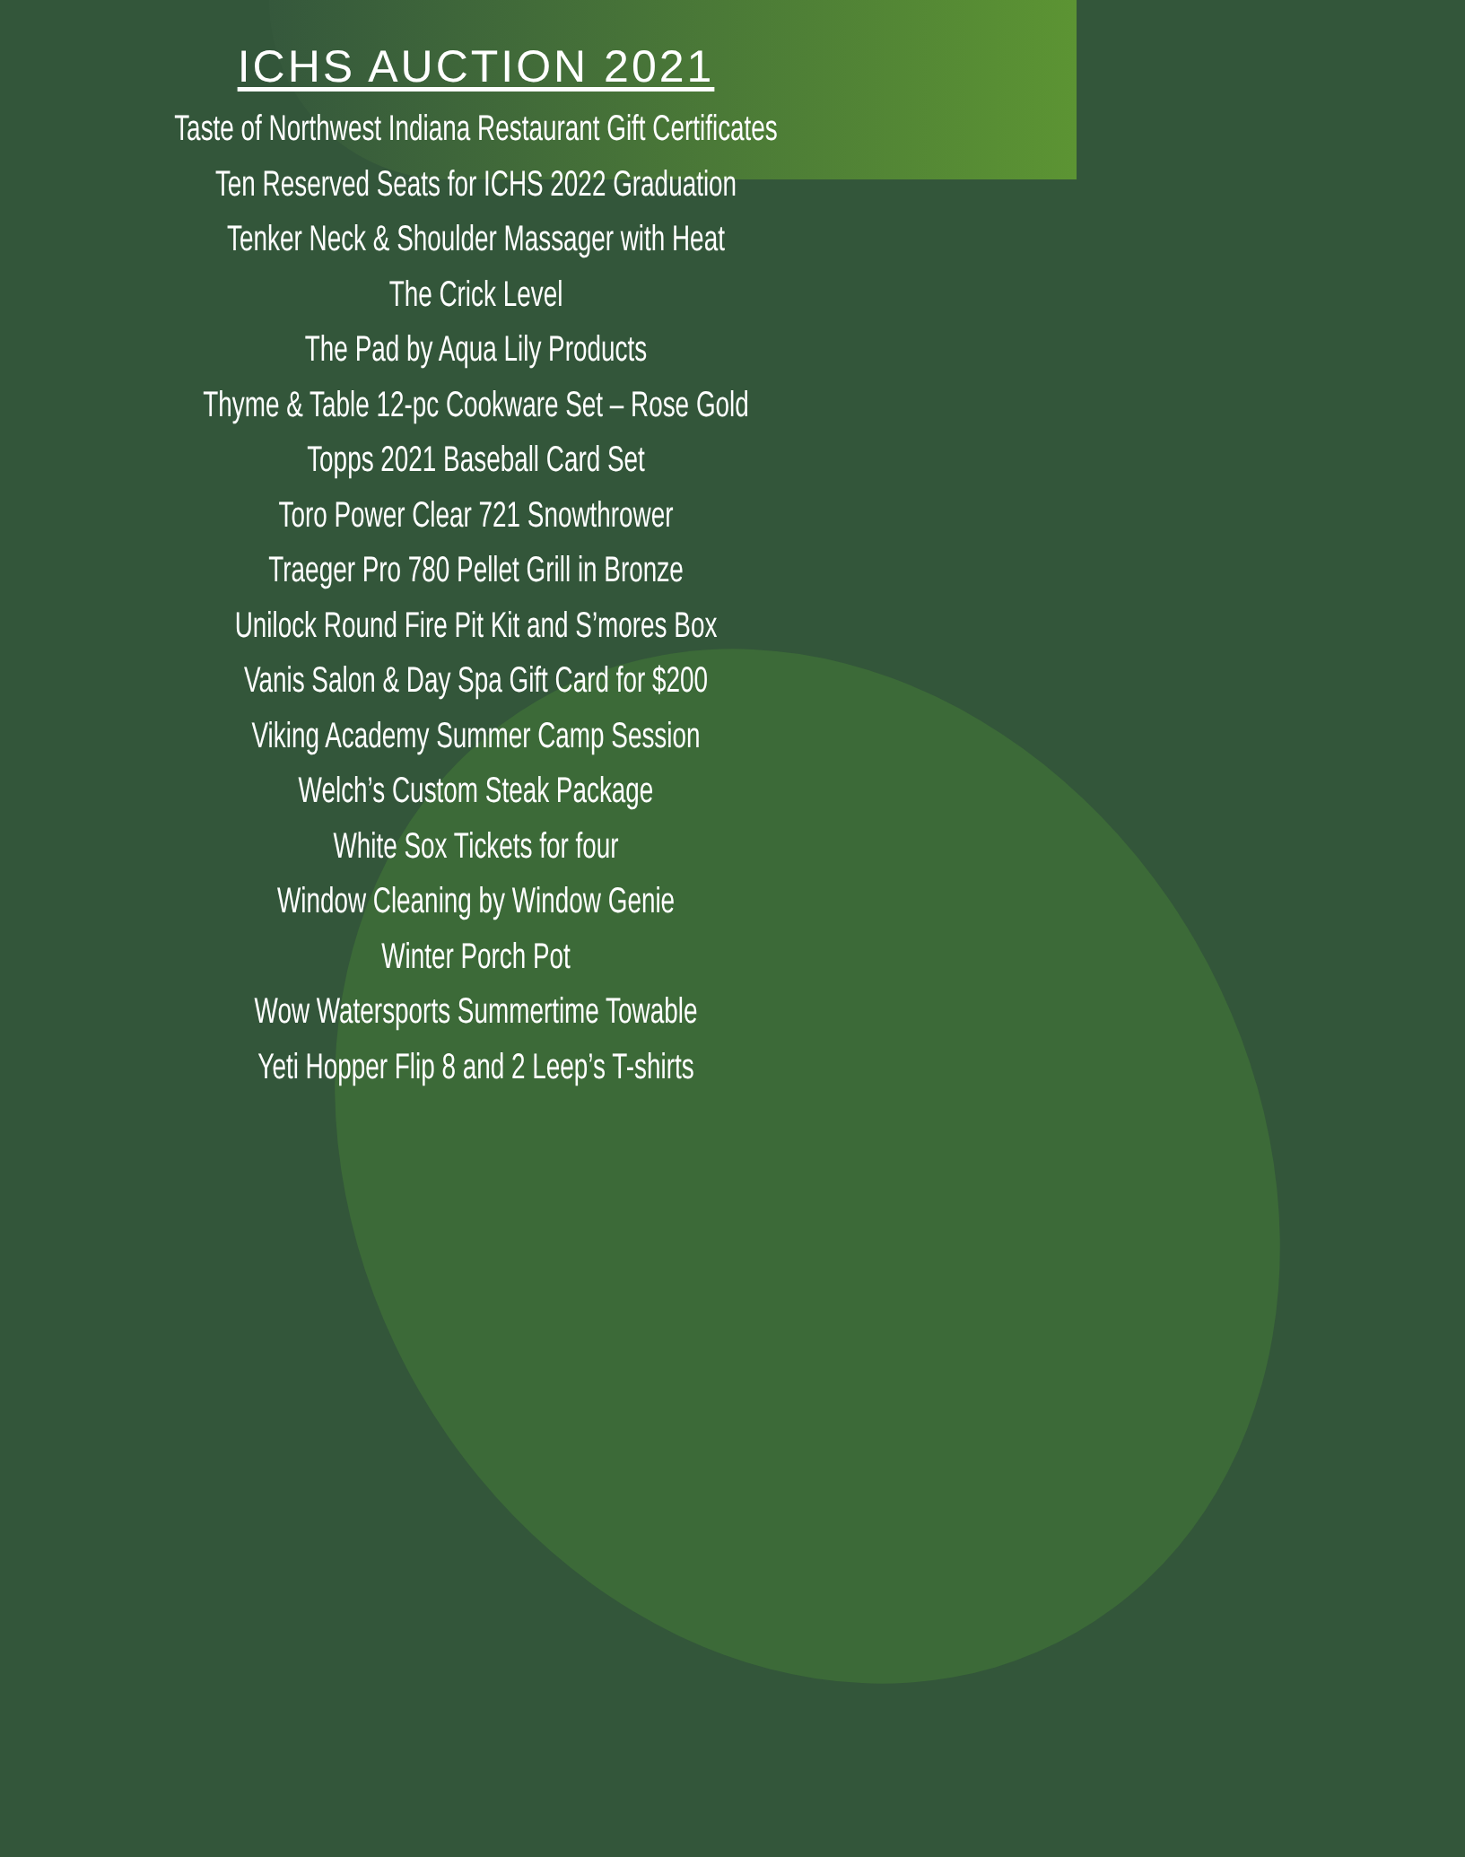ICHS AUCTION 2021
Taste of Northwest Indiana Restaurant Gift Certificates
Ten Reserved Seats for ICHS 2022 Graduation
Tenker Neck & Shoulder Massager with Heat
The Crick Level
The Pad by Aqua Lily Products
Thyme & Table 12-pc Cookware Set – Rose Gold
Topps 2021 Baseball Card Set
Toro Power Clear 721 Snowthrower
Traeger Pro 780 Pellet Grill in Bronze
Unilock Round Fire Pit Kit and S’mores Box
Vanis Salon & Day Spa Gift Card for $200
Viking Academy Summer Camp Session
Welch’s Custom Steak Package
White Sox Tickets for four
Window Cleaning by Window Genie
Winter Porch Pot
Wow Watersports Summertime Towable
Yeti Hopper Flip 8 and 2 Leep’s T-shirts